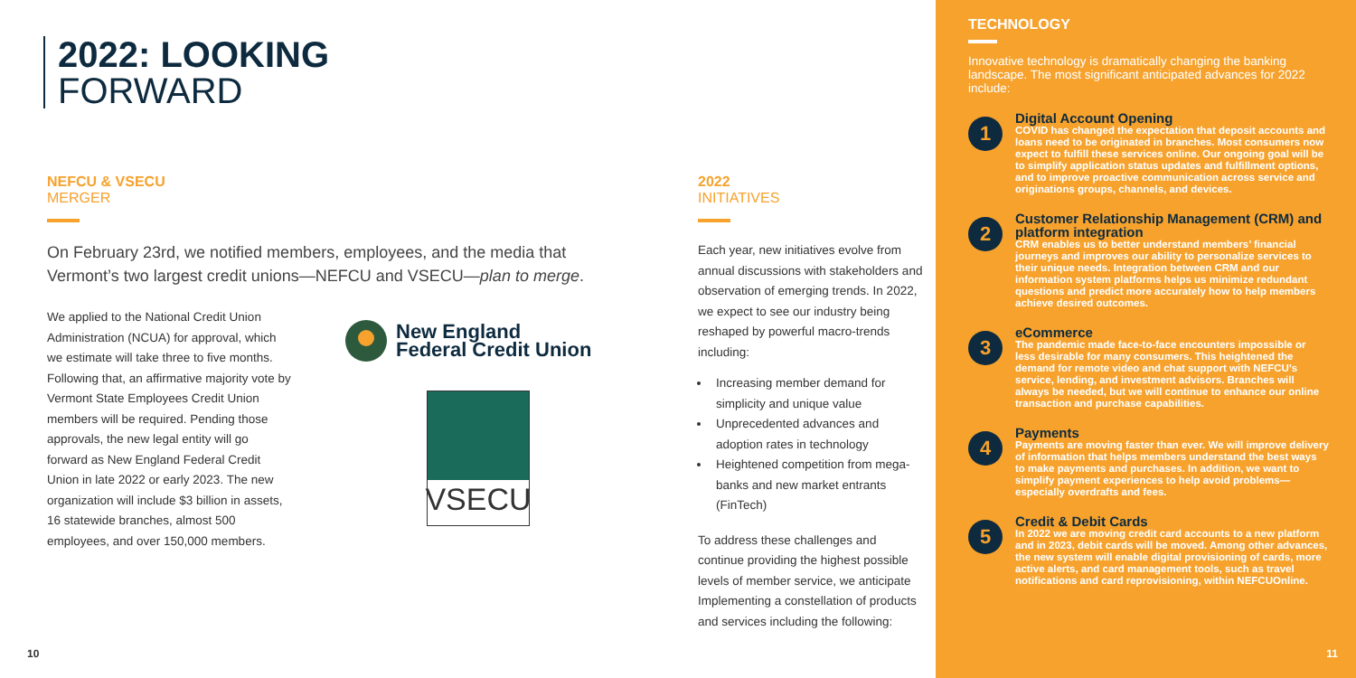2022: LOOKING
FORWARD
NEFCU & VSECU
MERGER
On February 23rd, we notified members, employees, and the media that Vermont’s two largest credit unions—NEFCU and VSECU—plan to merge.
We applied to the National Credit Union Administration (NCUA) for approval, which we estimate will take three to five months. Following that, an affirmative majority vote by Vermont State Employees Credit Union members will be required. Pending those approvals, the new legal entity will go forward as New England Federal Credit Union in late 2022 or early 2023. The new organization will include $3 billion in assets, 16 statewide branches, almost 500 employees, and over 150,000 members.
New England
Federal Credit Union
VSECU
10
2022
INITIATIVES
Each year, new initiatives evolve from annual discussions with stakeholders and observation of emerging trends. In 2022, we expect to see our industry being reshaped by powerful macro-trends including:
Increasing member demand for simplicity and unique value
Unprecedented advances and adoption rates in technology
Heightened competition from mega-banks and new market entrants (FinTech)
To address these challenges and continue providing the highest possible levels of member service, we anticipate Implementing a constellation of products and services including the following:
TECHNOLOGY
Innovative technology is dramatically changing the banking landscape. The most significant anticipated advances for 2022 include:
1
Digital Account Opening
COVID has changed the expectation that deposit accounts and loans need to be originated in branches. Most consumers now expect to fulfill these services online. Our ongoing goal will be to simplify application status updates and fulfillment options, and to improve proactive communication across service and originations groups, channels, and devices.
2
Customer Relationship Management (CRM) and platform integration
CRM enables us to better understand members’ financial journeys and improves our ability to personalize services to their unique needs. Integration between CRM and our information system platforms helps us minimize redundant questions and predict more accurately how to help members achieve desired outcomes.
3
eCommerce
The pandemic made face-to-face encounters impossible or less desirable for many consumers. This heightened the demand for remote video and chat support with NEFCU’s service, lending, and investment advisors. Branches will always be needed, but we will continue to enhance our online transaction and purchase capabilities.
4
Payments
Payments are moving faster than ever. We will improve delivery of information that helps members understand the best ways to make payments and purchases. In addition, we want to simplify payment experiences to help avoid problems—especially overdrafts and fees.
5
Credit & Debit Cards
In 2022 we are moving credit card accounts to a new platform and in 2023, debit cards will be moved. Among other advances, the new system will enable digital provisioning of cards, more active alerts, and card management tools, such as travel notifications and card reprovisioning, within NEFCUOnline.
11